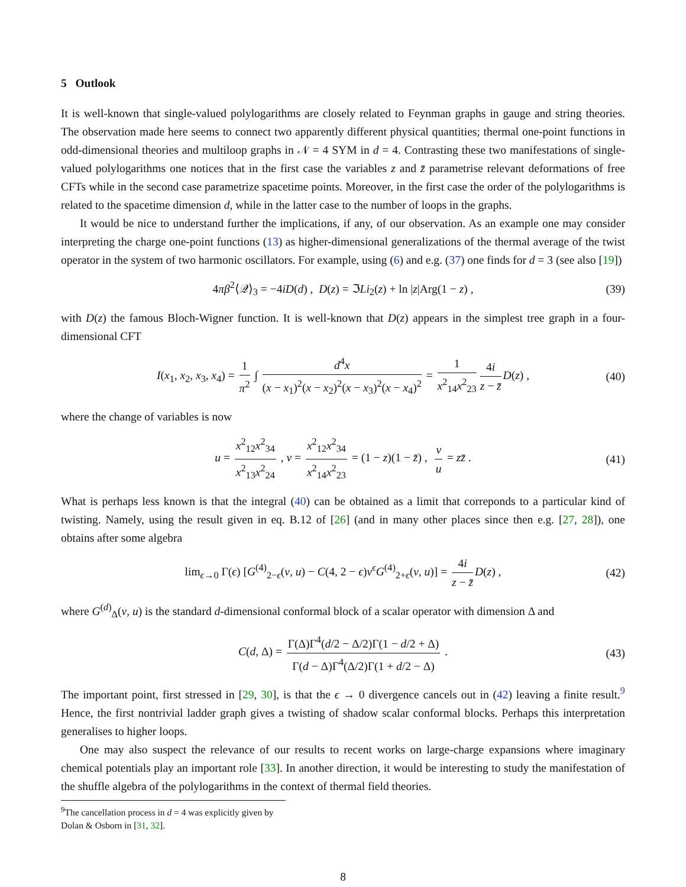5 Outlook
It is well-known that single-valued polylogarithms are closely related to Feynman graphs in gauge and string theories. The observation made here seems to connect two apparently different physical quantities; thermal one-point functions in odd-dimensional theories and multiloop graphs in 𝒩 = 4 SYM in d = 4. Contrasting these two manifestations of single-valued polylogarithms one notices that in the first case the variables z and z̄ parametrise relevant deformations of free CFTs while in the second case parametrize spacetime points. Moreover, in the first case the order of the polylogarithms is related to the spacetime dimension d, while in the latter case to the number of loops in the graphs.
It would be nice to understand further the implications, if any, of our observation. As an example one may consider interpreting the charge one-point functions (13) as higher-dimensional generalizations of the thermal average of the twist operator in the system of two harmonic oscillators. For example, using (6) and e.g. (37) one finds for d = 3 (see also [19])
4πβ<sup>2</sup>⟨𝒬⟩<sub>3</sub> = −4iD(d) , D(z) = ℑLi<sub>2</sub>(z) + ln |z|Arg(1 − z) , (39)
with D(z) the famous Bloch-Wigner function. It is well-known that D(z) appears in the simplest tree graph in a four-dimensional CFT
I(x<sub>1</sub>, x<sub>2</sub>, x<sub>3</sub>, x<sub>4</sub>) = 1 π<sup>2</sup> ∫ d<sup>4</sup>x (x − x<sub>1</sub>)<sup>2</sup>(x − x<sub>2</sub>)<sup>2</sup>(x − x<sub>3</sub>)<sup>2</sup>(x − x<sub>4</sub>)<sup>2</sup> = 1 x<sup>2</sup><sub>14</sub>x<sup>2</sup><sub>23</sub> 4i z − z̄ D(z) , (40)
where the change of variables is now
u = x<sup>2</sup><sub>12</sub>x<sup>2</sup><sub>34</sub> x<sup>2</sup><sub>13</sub>x<sup>2</sup><sub>24</sub> , v = x<sup>2</sup><sub>12</sub>x<sup>2</sup><sub>34</sub> x<sup>2</sup><sub>14</sub>x<sup>2</sup><sub>23</sub> = (1 − z)(1 − z̄) , v u = zz̄ . (41)
What is perhaps less known is that the integral (40) can be obtained as a limit that correponds to a particular kind of twisting. Namely, using the result given in eq. B.12 of [26] (and in many other places since then e.g. [27, 28]), one obtains after some algebra
lim<sub>ϵ→0</sub> Γ(ϵ) [G<sup>(4)</sup><sub>2−ϵ</sub>(v, u) − C(4, 2 − ϵ)v<sup>ϵ</sup>G<sup>(4)</sup><sub>2+ϵ</sub>(v, u)] = 4i z − z̄ D(z) , (42)
where G<sup>(d)</sup><sub>Δ</sub>(v, u) is the standard d-dimensional conformal block of a scalar operator with dimension Δ and
C(d, Δ) = Γ(Δ)Γ<sup>4</sup>(d/2 − Δ/2)Γ(1 − d/2 + Δ) Γ(d − Δ)Γ<sup>4</sup>(Δ/2)Γ(1 + d/2 − Δ) . (43)
The important point, first stressed in [29, 30], is that the ϵ → 0 divergence cancels out in (42) leaving a finite result.<sup>9</sup> Hence, the first nontrivial ladder graph gives a twisting of shadow scalar conformal blocks. Perhaps this interpretation generalises to higher loops.
One may also suspect the relevance of our results to recent works on large-charge expansions where imaginary chemical potentials play an important role [33]. In another direction, it would be interesting to study the manifestation of the shuffle algebra of the polylogarithms in the context of thermal field theories.
<sup>9</sup> The cancellation process in d = 4 was explicitly given by Dolan & Osborn in [31, 32].
8